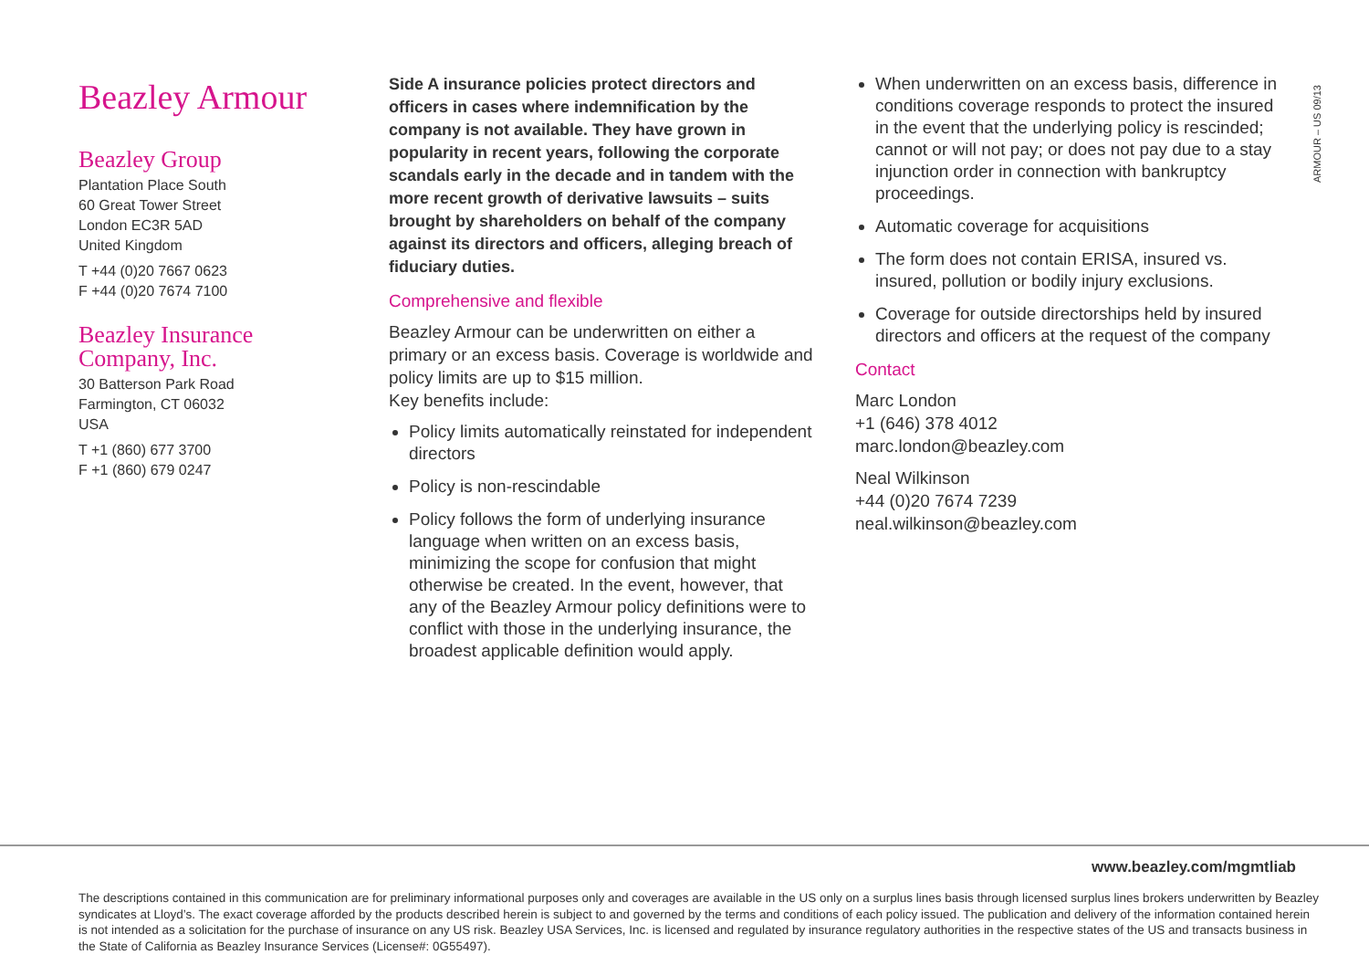Beazley Armour
Beazley Group
Plantation Place South
60 Great Tower Street
London EC3R 5AD
United Kingdom
T +44 (0)20 7667 0623
F +44 (0)20 7674 7100
Beazley Insurance
Company, Inc.
30 Batterson Park Road
Farmington, CT 06032
USA
T +1 (860) 677 3700
F +1 (860) 679 0247
Side A insurance policies protect directors and officers in cases where indemnification by the company is not available. They have grown in popularity in recent years, following the corporate scandals early in the decade and in tandem with the more recent growth of derivative lawsuits – suits brought by shareholders on behalf of the company against its directors and officers, alleging breach of fiduciary duties.
Comprehensive and flexible
Beazley Armour can be underwritten on either a primary or an excess basis. Coverage is worldwide and policy limits are up to $15 million.
Key benefits include:
Policy limits automatically reinstated for independent directors
Policy is non-rescindable
Policy follows the form of underlying insurance language when written on an excess basis, minimizing the scope for confusion that might otherwise be created. In the event, however, that any of the Beazley Armour policy definitions were to conflict with those in the underlying insurance, the broadest applicable definition would apply.
When underwritten on an excess basis, difference in conditions coverage responds to protect the insured in the event that the underlying policy is rescinded; cannot or will not pay; or does not pay due to a stay injunction order in connection with bankruptcy proceedings.
Automatic coverage for acquisitions
The form does not contain ERISA, insured vs. insured, pollution or bodily injury exclusions.
Coverage for outside directorships held by insured directors and officers at the request of the company
Contact
Marc London
+1 (646) 378 4012
marc.london@beazley.com
Neal Wilkinson
+44 (0)20 7674 7239
neal.wilkinson@beazley.com
ARMOUR – US 09/13
www.beazley.com/mgmtliab
The descriptions contained in this communication are for preliminary informational purposes only and coverages are available in the US only on a surplus lines basis through licensed surplus lines brokers underwritten by Beazley syndicates at Lloyd’s. The exact coverage afforded by the products described herein is subject to and governed by the terms and conditions of each policy issued. The publication and delivery of the information contained herein is not intended as a solicitation for the purchase of insurance on any US risk. Beazley USA Services, Inc. is licensed and regulated by insurance regulatory authorities in the respective states of the US and transacts business in the State of California as Beazley Insurance Services (License#: 0G55497).